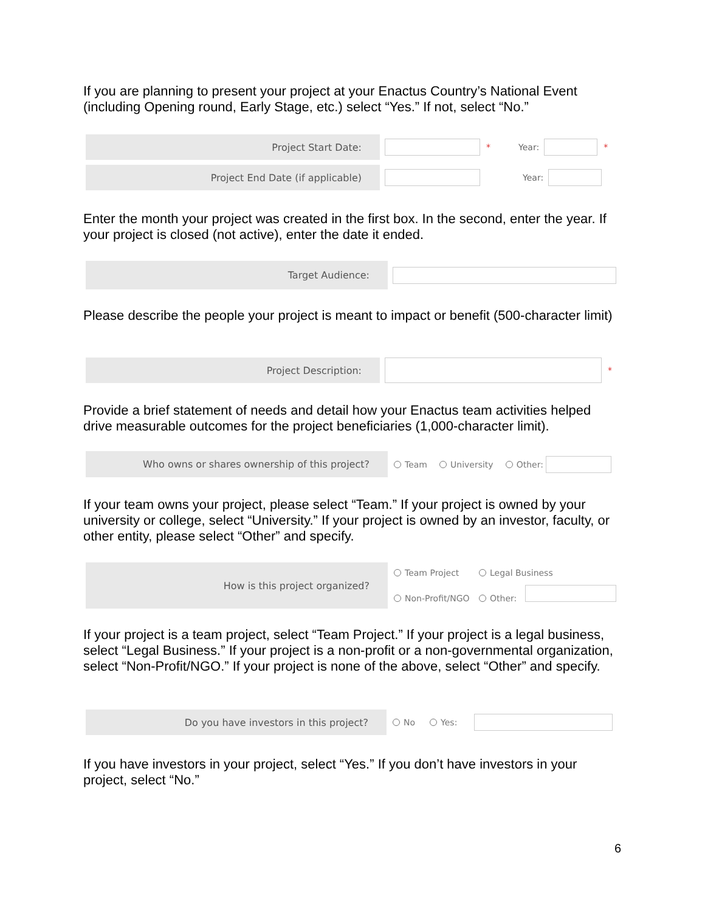If you are planning to present your project at your Enactus Country’s National Event (including Opening round, Early Stage, etc.) select “Yes.” If not, select “No.”
Project Start Date:
* Year: *
Project End Date (if applicable)
Year:
Enter the month your project was created in the first box. In the second, enter the year. If your project is closed (not active), enter the date it ended.
Target Audience:
Please describe the people your project is meant to impact or benefit (500-character limit)
Project Description:
*
Provide a brief statement of needs and detail how your Enactus team activities helped drive measurable outcomes for the project beneficiaries (1,000-character limit).
Who owns or shares ownership of this project?
Team University Other:
If your team owns your project, please select “Team.” If your project is owned by your university or college, select “University.” If your project is owned by an investor, faculty, or other entity, please select “Other” and specify.
How is this project organized?
Team Project Legal Business
Non-Profit/NGO Other:
If your project is a team project, select “Team Project.” If your project is a legal business, select “Legal Business.” If your project is a non-profit or a non-governmental organization, select “Non-Profit/NGO.” If your project is none of the above, select “Other” and specify.
Do you have investors in this project?
No Yes:
If you have investors in your project, select “Yes.” If you don’t have investors in your project, select “No.”
6